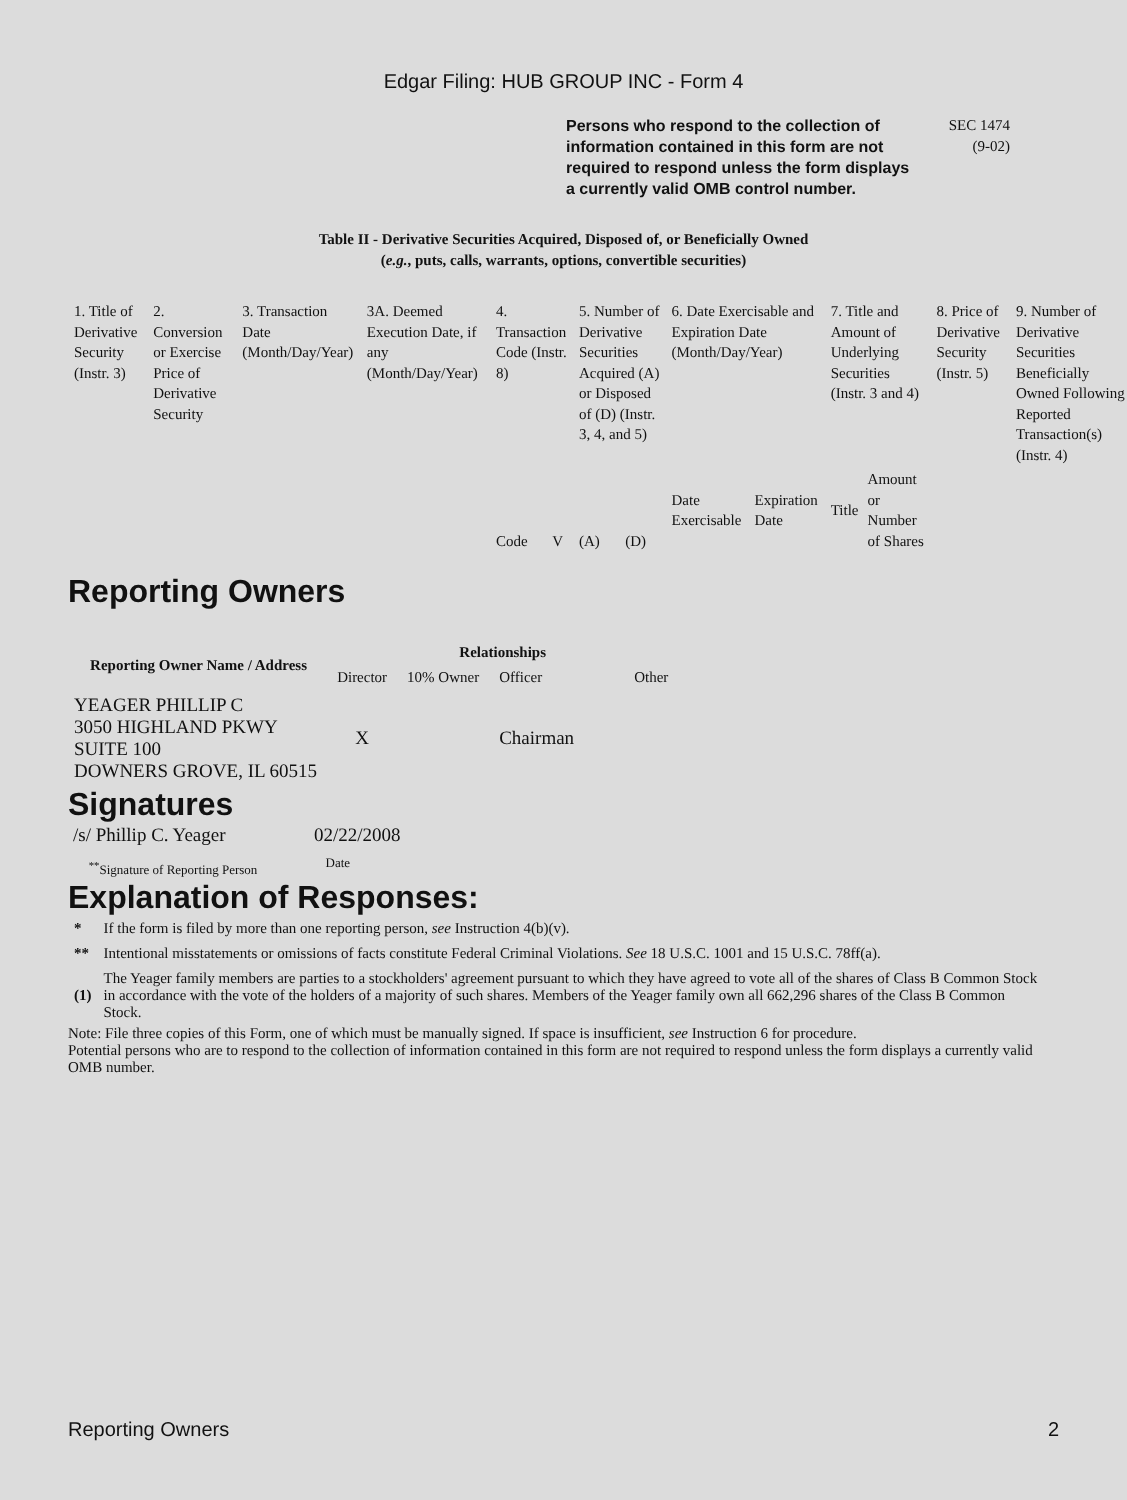Edgar Filing: HUB GROUP INC - Form 4
Persons who respond to the collection of information contained in this form are not required to respond unless the form displays a currently valid OMB control number.
SEC 1474
(9-02)
Table II - Derivative Securities Acquired, Disposed of, or Beneficially Owned
(e.g., puts, calls, warrants, options, convertible securities)
| 1. Title of Derivative Security (Instr. 3) | 2. Conversion or Exercise Price of Derivative Security | 3. Transaction Date (Month/Day/Year) | 3A. Deemed Execution Date, if any (Month/Day/Year) | 4. Transaction Code (Instr. 8) | | 5. Number of Derivative Securities Acquired (A) or Disposed of (D) (Instr. 3, 4, and 5) | | 6. Date Exercisable and Expiration Date (Month/Day/Year) | | 7. Title and Amount of Underlying Securities (Instr. 3 and 4) | | 8. Price of Derivative Security (Instr. 5) | 9. Number of Derivative Securities Beneficially Owned Following Reported Transaction(s) (Instr. 4) |
| | | | | Code | V | (A) | (D) | Date Exercisable | Expiration Date | Title | Amount or Number of Shares | | |
Reporting Owners
| Reporting Owner Name / Address | Relationships | | | |
| --- | --- | --- | --- | --- |
| | Director | 10% Owner | Officer | Other |
| YEAGER PHILLIP C 3050 HIGHLAND PKWY SUITE 100 DOWNERS GROVE, IL 60515 | X | | Chairman | |
Signatures
| /s/ Phillip C. Yeager | 02/22/2008 |
| <sup>**</sup> Signature of Reporting Person | Date |
Explanation of Responses:
| * | If the form is filed by more than one reporting person, see Instruction 4(b)(v). |
| ** | Intentional misstatements or omissions of facts constitute Federal Criminal Violations. See 18 U.S.C. 1001 and 15 U.S.C. 78ff(a). |
| (1) | The Yeager family members are parties to a stockholders' agreement pursuant to which they have agreed to vote all of the shares of Class B Common Stock in accordance with the vote of the holders of a majority of such shares. Members of the Yeager family own all 662,296 shares of the Class B Common Stock. |
Note: File three copies of this Form, one of which must be manually signed. If space is insufficient, see Instruction 6 for procedure.
Potential persons who are to respond to the collection of information contained in this form are not required to respond unless the form displays a currently valid OMB number.
Reporting Owners 2